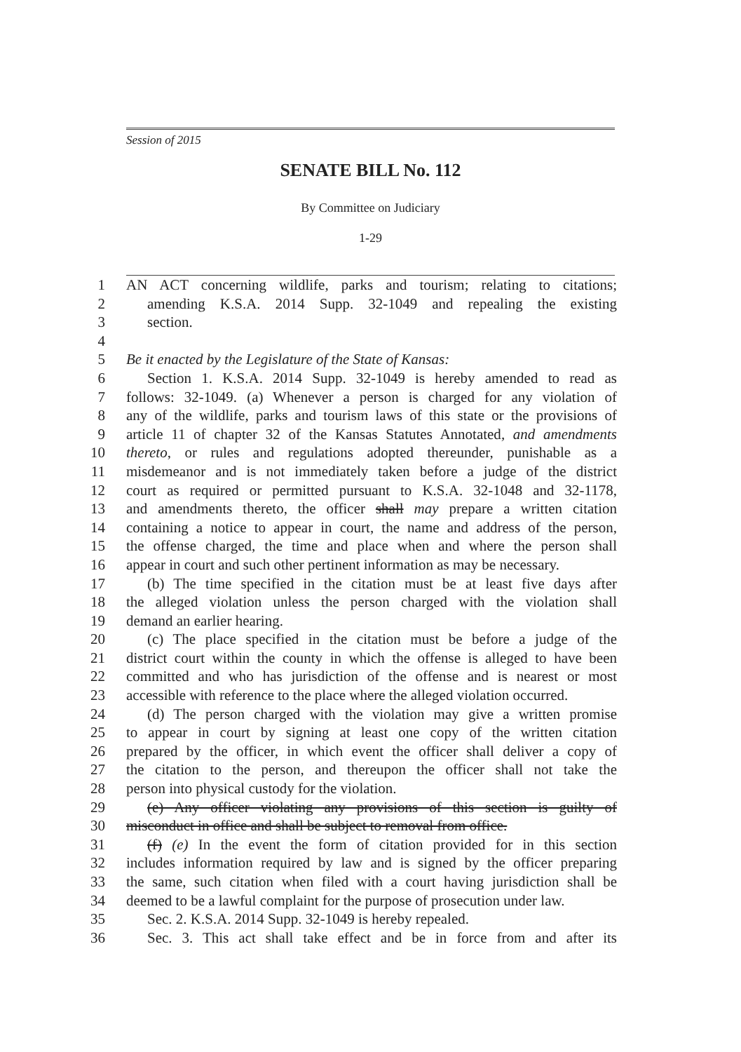Session of 2015
SENATE BILL No. 112
By Committee on Judiciary
1-29
1 AN ACT concerning wildlife, parks and tourism; relating to citations;
2 amending K.S.A. 2014 Supp. 32-1049 and repealing the existing
3 section.
4
5 Be it enacted by the Legislature of the State of Kansas:
6 Section 1. K.S.A. 2014 Supp. 32-1049 is hereby amended to read as
7 follows: 32-1049. (a) Whenever a person is charged for any violation of
8 any of the wildlife, parks and tourism laws of this state or the provisions of
9 article 11 of chapter 32 of the Kansas Statutes Annotated, and amendments
10 thereto, or rules and regulations adopted thereunder, punishable as a
11 misdemeanor and is not immediately taken before a judge of the district
12 court as required or permitted pursuant to K.S.A. 32-1048 and 32-1178,
13 and amendments thereto, the officer shall may prepare a written citation
14 containing a notice to appear in court, the name and address of the person,
15 the offense charged, the time and place when and where the person shall
16 appear in court and such other pertinent information as may be necessary.
17 (b) The time specified in the citation must be at least five days after
18 the alleged violation unless the person charged with the violation shall
19 demand an earlier hearing.
20 (c) The place specified in the citation must be before a judge of the
21 district court within the county in which the offense is alleged to have been
22 committed and who has jurisdiction of the offense and is nearest or most
23 accessible with reference to the place where the alleged violation occurred.
24 (d) The person charged with the violation may give a written promise
25 to appear in court by signing at least one copy of the written citation
26 prepared by the officer, in which event the officer shall deliver a copy of
27 the citation to the person, and thereupon the officer shall not take the
28 person into physical custody for the violation.
29 (e) Any officer violating any provisions of this section is guilty of
30 misconduct in office and shall be subject to removal from office.
31 (f) (e) In the event the form of citation provided for in this section
32 includes information required by law and is signed by the officer preparing
33 the same, such citation when filed with a court having jurisdiction shall be
34 deemed to be a lawful complaint for the purpose of prosecution under law.
35 Sec. 2. K.S.A. 2014 Supp. 32-1049 is hereby repealed.
36 Sec. 3. This act shall take effect and be in force from and after its